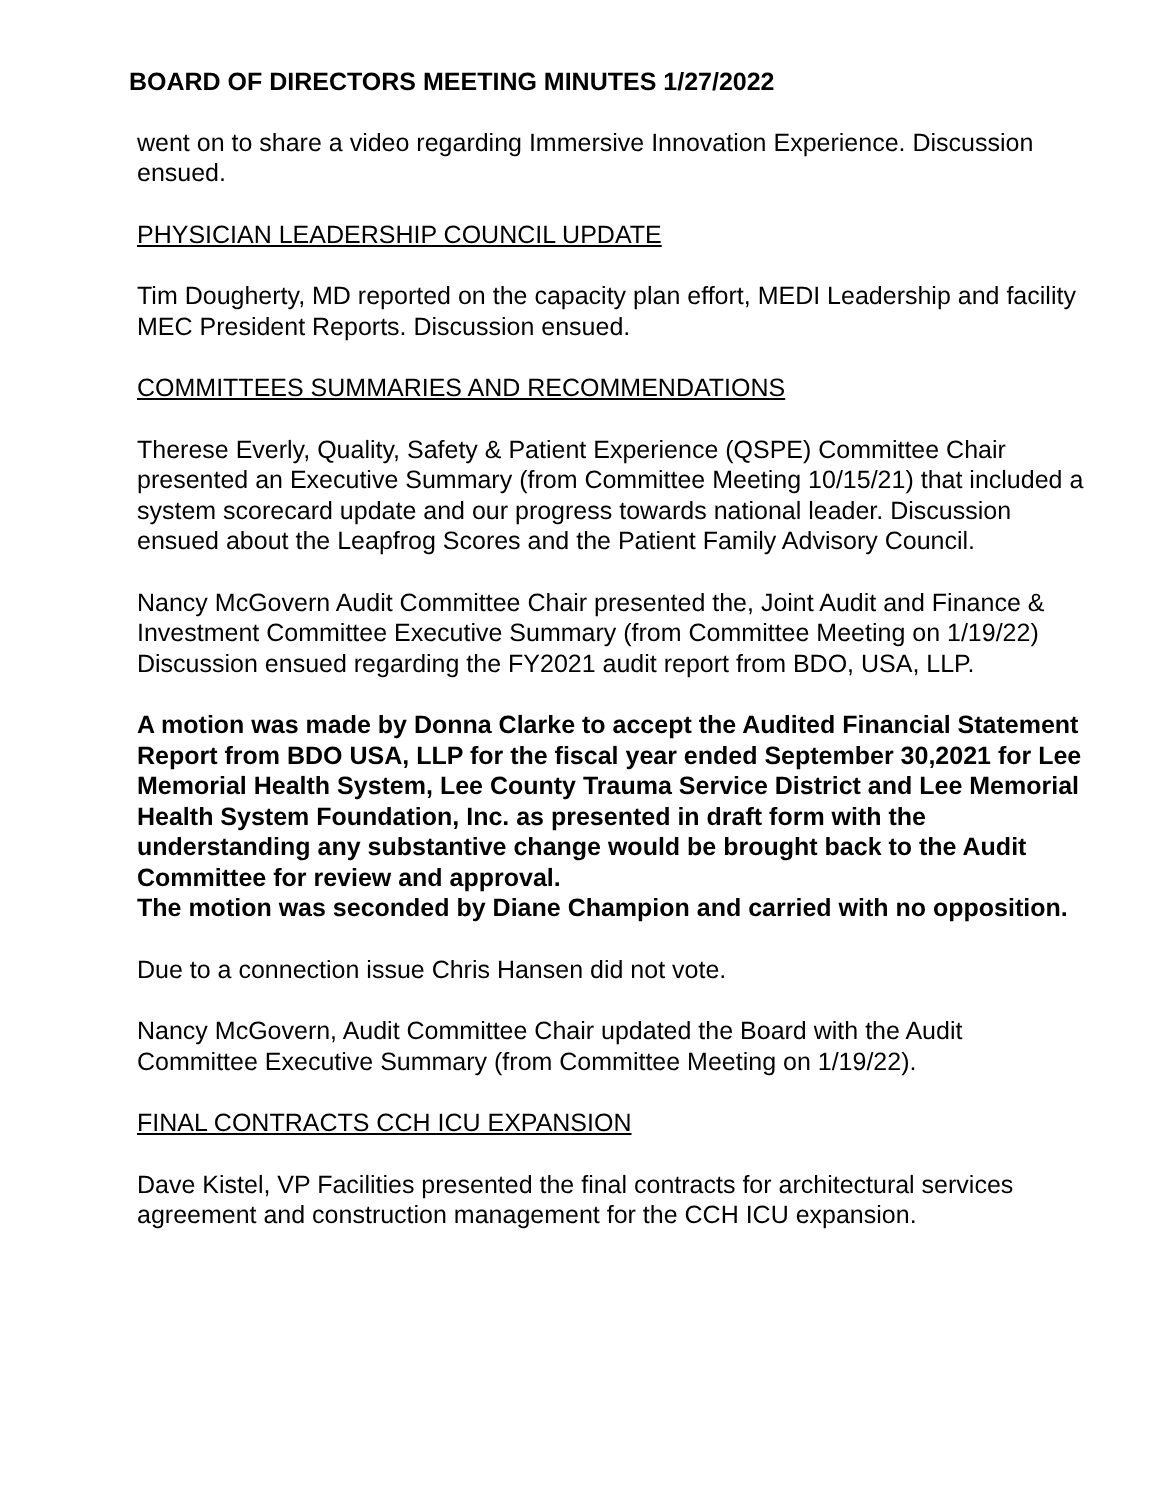BOARD OF DIRECTORS MEETING MINUTES 1/27/2022
went on to share a video regarding Immersive Innovation Experience. Discussion ensued.
PHYSICIAN LEADERSHIP COUNCIL UPDATE
Tim Dougherty, MD reported on the capacity plan effort, MEDI Leadership and facility MEC President Reports. Discussion ensued.
COMMITTEES SUMMARIES AND RECOMMENDATIONS
Therese Everly, Quality, Safety & Patient Experience (QSPE) Committee Chair presented an Executive Summary (from Committee Meeting 10/15/21) that included a system scorecard update and our progress towards national leader. Discussion ensued about the Leapfrog Scores and the Patient Family Advisory Council.
Nancy McGovern Audit Committee Chair presented the, Joint Audit and Finance & Investment Committee Executive Summary (from Committee Meeting on 1/19/22) Discussion ensued regarding the FY2021 audit report from BDO, USA, LLP.
A motion was made by Donna Clarke to accept the Audited Financial Statement Report from BDO USA, LLP for the fiscal year ended September 30,2021 for Lee Memorial Health System, Lee County Trauma Service District and Lee Memorial Health System Foundation, Inc. as presented in draft form with the understanding any substantive change would be brought back to the Audit Committee for review and approval.
The motion was seconded by Diane Champion and carried with no opposition.
Due to a connection issue Chris Hansen did not vote.
Nancy McGovern, Audit Committee Chair updated the Board with the Audit Committee Executive Summary (from Committee Meeting on 1/19/22).
FINAL CONTRACTS CCH ICU EXPANSION
Dave Kistel, VP Facilities presented the final contracts for architectural services agreement and construction management for the CCH ICU expansion.